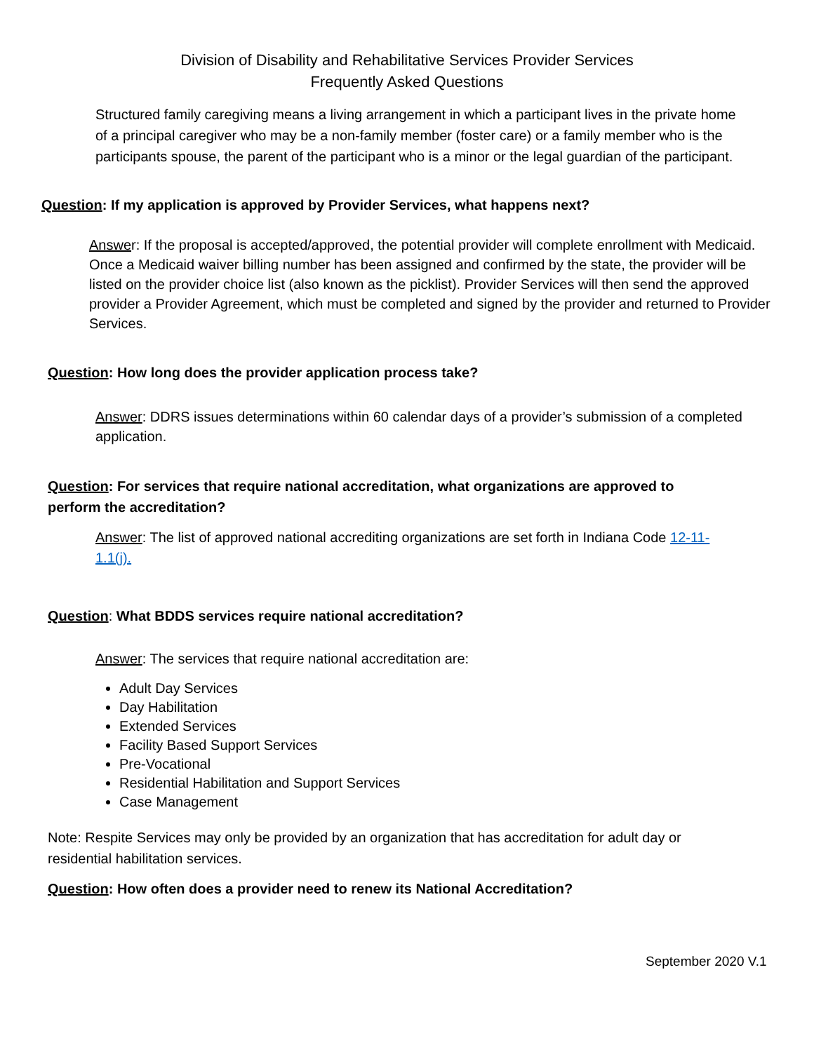Division of Disability and Rehabilitative Services Provider Services
Frequently Asked Questions
Structured family caregiving means a living arrangement in which a participant lives in the private home of a principal caregiver who may be a non-family member (foster care) or a family member who is the participants spouse, the parent of the participant who is a minor or the legal guardian of the participant.
Question: If my application is approved by Provider Services, what happens next?
Answer: If the proposal is accepted/approved, the potential provider will complete enrollment with Medicaid. Once a Medicaid waiver billing number has been assigned and confirmed by the state, the provider will be listed on the provider choice list (also known as the picklist). Provider Services will then send the approved provider a Provider Agreement, which must be completed and signed by the provider and returned to Provider Services.
Question: How long does the provider application process take?
Answer: DDRS issues determinations within 60 calendar days of a provider’s submission of a completed application.
Question: For services that require national accreditation, what organizations are approved to perform the accreditation?
Answer: The list of approved national accrediting organizations are set forth in Indiana Code 12-11-1.1(j).
Question: What BDDS services require national accreditation?
Answer: The services that require national accreditation are:
Adult Day Services
Day Habilitation
Extended Services
Facility Based Support Services
Pre-Vocational
Residential Habilitation and Support Services
Case Management
Note: Respite Services may only be provided by an organization that has accreditation for adult day or residential habilitation services.
Question: How often does a provider need to renew its National Accreditation?
September 2020 V.1